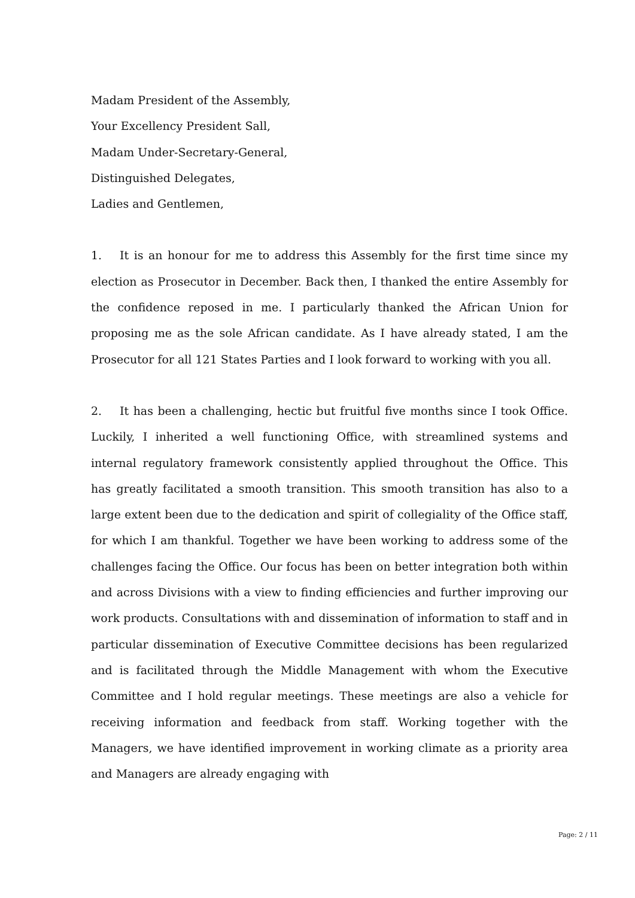Madam President of the Assembly,
Your Excellency President Sall,
Madam Under-Secretary-General,
Distinguished Delegates,
Ladies and Gentlemen,
1. It is an honour for me to address this Assembly for the first time since my election as Prosecutor in December. Back then, I thanked the entire Assembly for the confidence reposed in me. I particularly thanked the African Union for proposing me as the sole African candidate. As I have already stated, I am the Prosecutor for all 121 States Parties and I look forward to working with you all.
2. It has been a challenging, hectic but fruitful five months since I took Office. Luckily, I inherited a well functioning Office, with streamlined systems and internal regulatory framework consistently applied throughout the Office. This has greatly facilitated a smooth transition. This smooth transition has also to a large extent been due to the dedication and spirit of collegiality of the Office staff, for which I am thankful. Together we have been working to address some of the challenges facing the Office. Our focus has been on better integration both within and across Divisions with a view to finding efficiencies and further improving our work products. Consultations with and dissemination of information to staff and in particular dissemination of Executive Committee decisions has been regularized and is facilitated through the Middle Management with whom the Executive Committee and I hold regular meetings. These meetings are also a vehicle for receiving information and feedback from staff. Working together with the Managers, we have identified improvement in working climate as a priority area and Managers are already engaging with
Page: 2 / 11